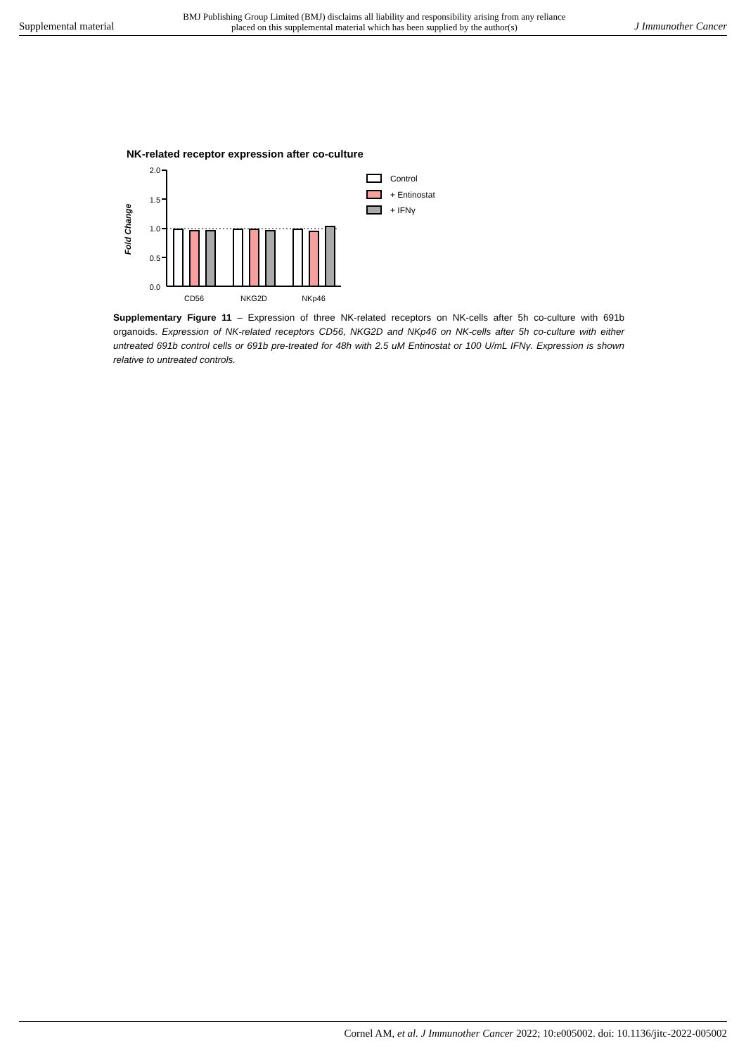Supplemental material BMJ Publishing Group Limited (BMJ) disclaims all liability and responsibility arising from any reliance
placed on this supplemental material which has been supplied by the author(s) J Immunother Cancer
NK-related receptor expression after co-culture
Fold Change
2.0
1.5
1.0
0.5
0.0
CD56
NKG2D
NKp46
Control
+ Entinostat
+ IFNγ
Supplementary Figure 11 – Expression of three NK-related receptors on NK-cells after 5h co-culture with 691b organoids. Expression of NK-related receptors CD56, NKG2D and NKp46 on NK-cells after 5h co-culture with either untreated 691b control cells or 691b pre-treated for 48h with 2.5 uM Entinostat or 100 U/mL IFNγ. Expression is shown relative to untreated controls.
Cornel AM, et al. J Immunother Cancer 2022; 10:e005002. doi: 10.1136/jitc-2022-005002